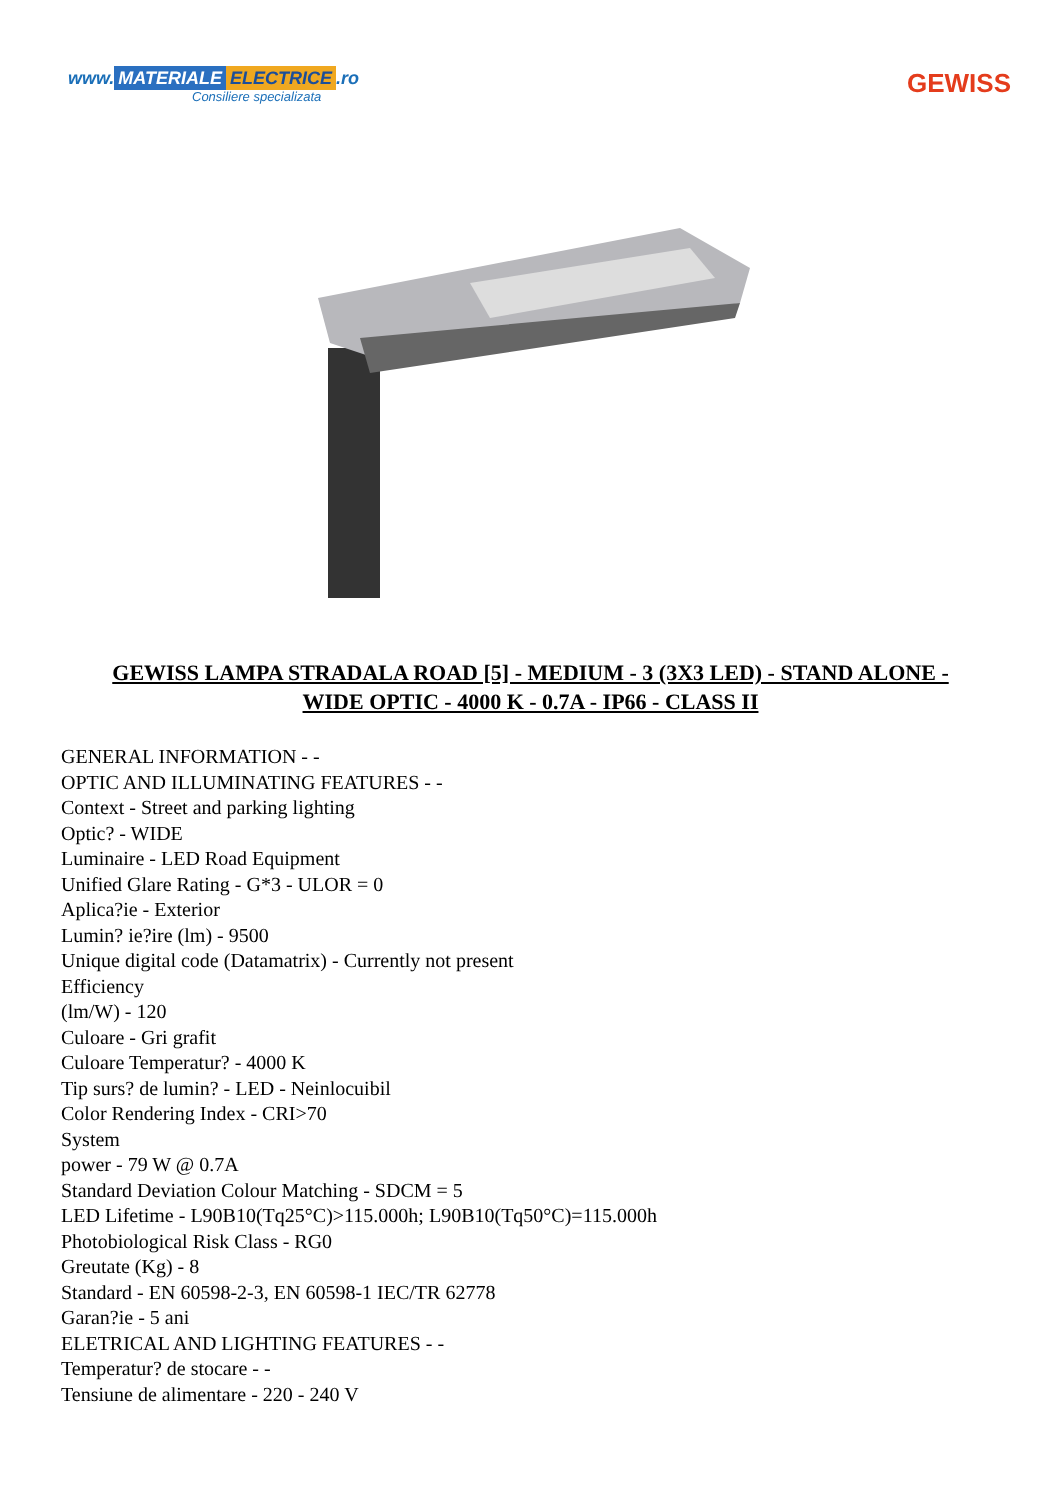www. MATERIALE ELECTRICE.ro
Consiliere specializata
GEWISS
GEWISS LAMPA STRADALA ROAD [5] - MEDIUM - 3 (3X3 LED) - STAND ALONE - WIDE OPTIC - 4000 K - 0.7A - IP66 - CLASS II
GENERAL INFORMATION - -
OPTIC AND ILLUMINATING FEATURES - -
Context - Street and parking lighting
Optic? - WIDE
Luminaire - LED Road Equipment
Unified Glare Rating - G*3 - ULOR = 0
Aplica?ie - Exterior
Lumin? ie?ire (lm) - 9500
Unique digital code (Datamatrix) - Currently not present
Efficiency
(lm/W) - 120
Culoare - Gri grafit
Culoare Temperatur? - 4000 K
Tip surs? de lumin? - LED - Neinlocuibil
Color Rendering Index - CRI>70
System
power - 79 W @ 0.7A
Standard Deviation Colour Matching - SDCM = 5
LED Lifetime - L90B10(Tq25°C)>115.000h; L90B10(Tq50°C)=115.000h
Photobiological Risk Class - RG0
Greutate (Kg) - 8
Standard - EN 60598-2-3, EN 60598-1 IEC/TR 62778
Garan?ie - 5 ani
ELETRICAL AND LIGHTING FEATURES - -
Temperatur? de stocare - -
Tensiune de alimentare - 220 - 240 V